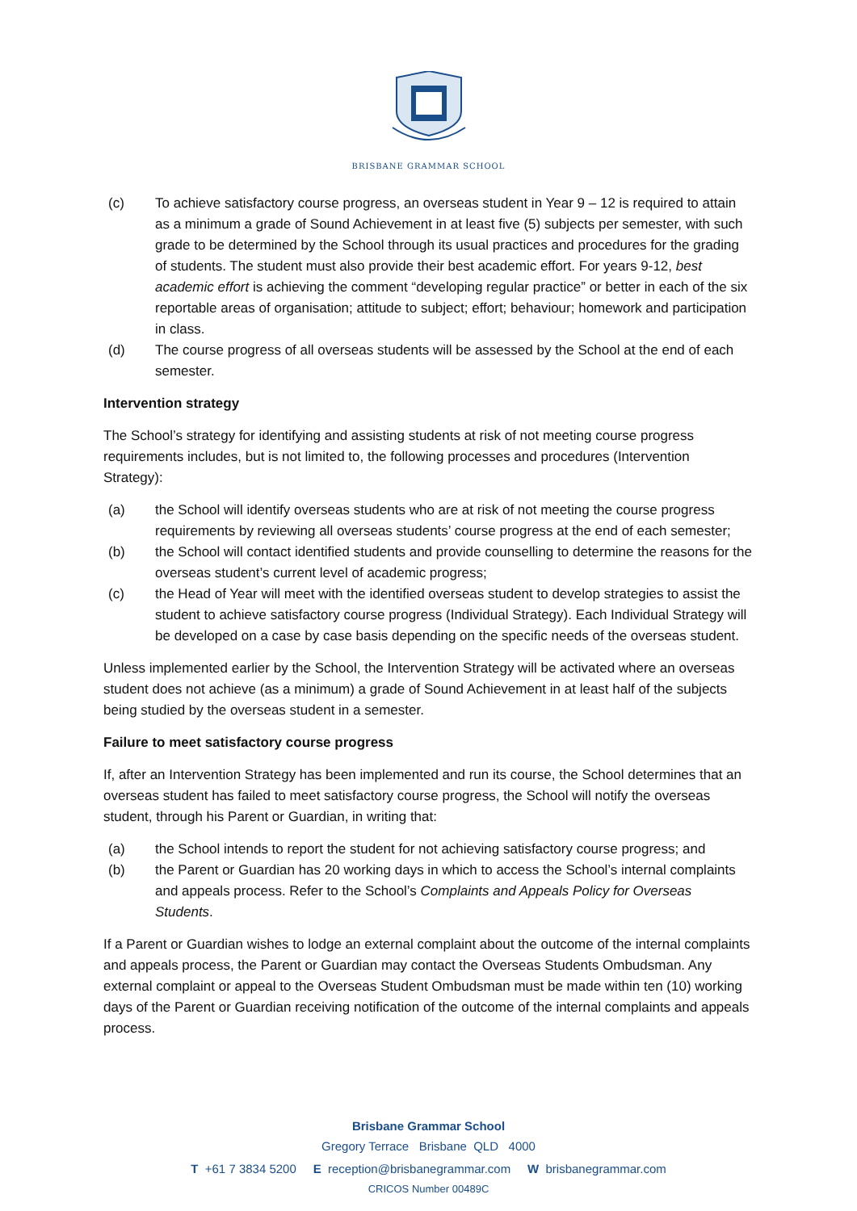BRISBANE GRAMMAR SCHOOL
(c) To achieve satisfactory course progress, an overseas student in Year 9 – 12 is required to attain as a minimum a grade of Sound Achievement in at least five (5) subjects per semester, with such grade to be determined by the School through its usual practices and procedures for the grading of students. The student must also provide their best academic effort. For years 9-12, best academic effort is achieving the comment “developing regular practice” or better in each of the six reportable areas of organisation; attitude to subject; effort; behaviour; homework and participation in class.
(d) The course progress of all overseas students will be assessed by the School at the end of each semester.
Intervention strategy
The School’s strategy for identifying and assisting students at risk of not meeting course progress requirements includes, but is not limited to, the following processes and procedures (Intervention Strategy):
(a) the School will identify overseas students who are at risk of not meeting the course progress requirements by reviewing all overseas students’ course progress at the end of each semester;
(b) the School will contact identified students and provide counselling to determine the reasons for the overseas student’s current level of academic progress;
(c) the Head of Year will meet with the identified overseas student to develop strategies to assist the student to achieve satisfactory course progress (Individual Strategy). Each Individual Strategy will be developed on a case by case basis depending on the specific needs of the overseas student.
Unless implemented earlier by the School, the Intervention Strategy will be activated where an overseas student does not achieve (as a minimum) a grade of Sound Achievement in at least half of the subjects being studied by the overseas student in a semester.
Failure to meet satisfactory course progress
If, after an Intervention Strategy has been implemented and run its course, the School determines that an overseas student has failed to meet satisfactory course progress, the School will notify the overseas student, through his Parent or Guardian, in writing that:
(a) the School intends to report the student for not achieving satisfactory course progress; and
(b) the Parent or Guardian has 20 working days in which to access the School’s internal complaints and appeals process. Refer to the School’s Complaints and Appeals Policy for Overseas Students.
If a Parent or Guardian wishes to lodge an external complaint about the outcome of the internal complaints and appeals process, the Parent or Guardian may contact the Overseas Students Ombudsman. Any external complaint or appeal to the Overseas Student Ombudsman must be made within ten (10) working days of the Parent or Guardian receiving notification of the outcome of the internal complaints and appeals process.
Brisbane Grammar School
Gregory Terrace Brisbane QLD 4000
T +61 7 3834 5200 E reception@brisbanegrammar.com W brisbanegrammar.com
CRICOS Number 00489C